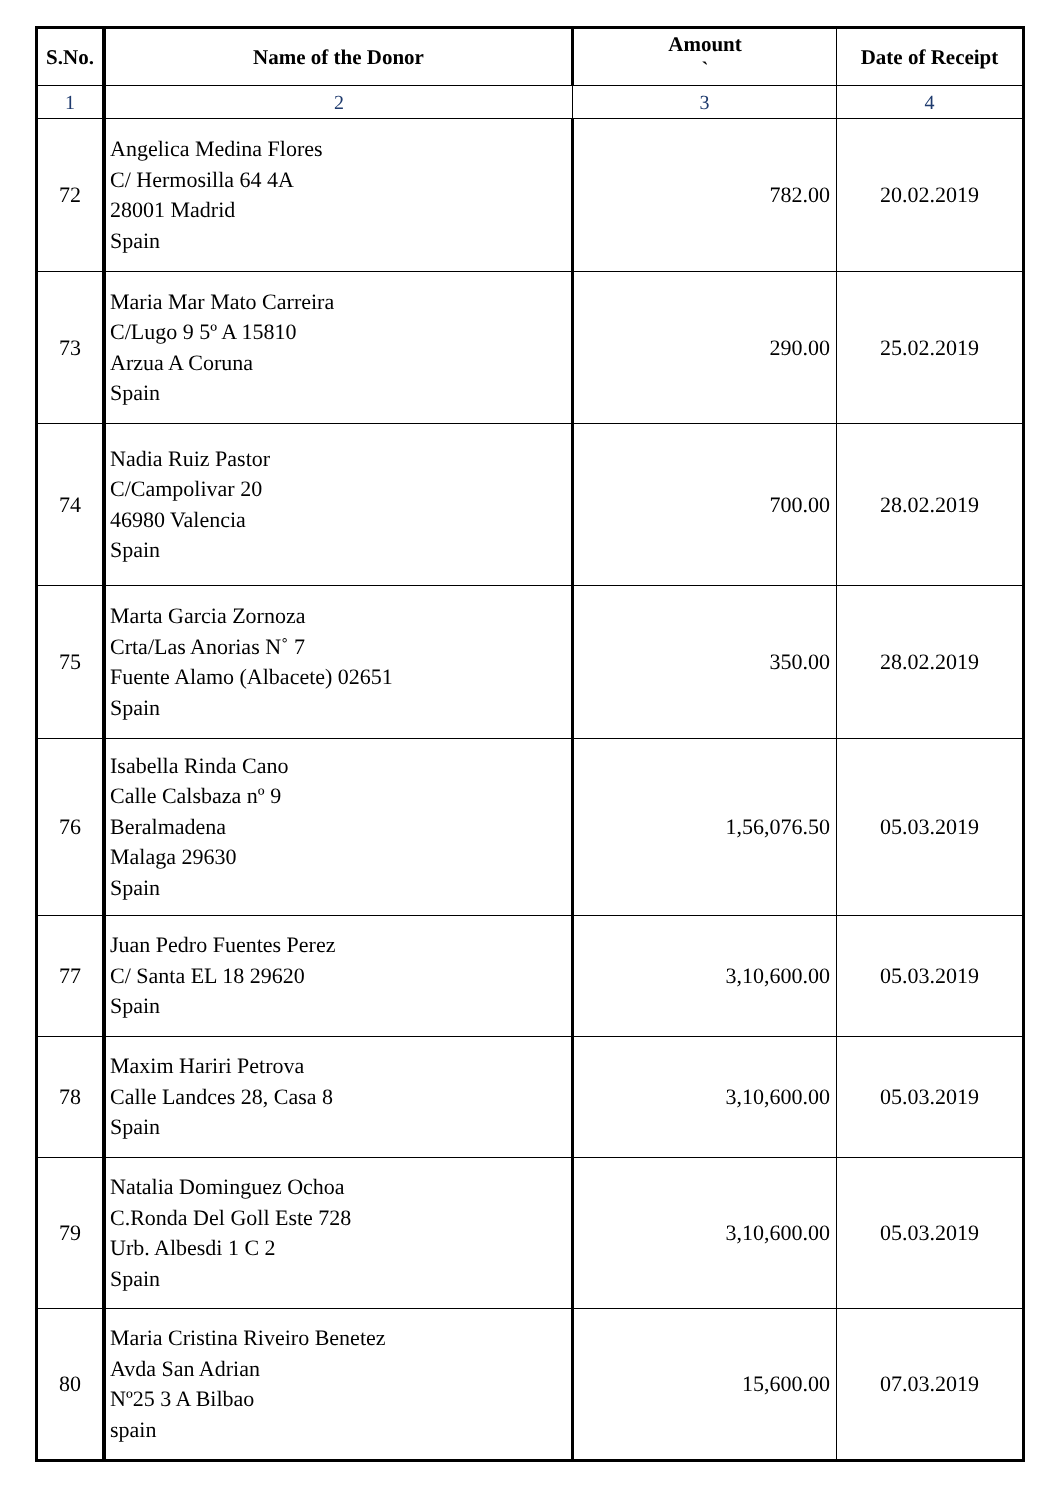| S.No. | Name of the Donor | Amount ` | Date of Receipt |
| --- | --- | --- | --- |
| 1 | 2 | 3 | 4 |
| 72 | Angelica Medina Flores C/ Hermosilla 64 4A 28001 Madrid Spain | 782.00 | 20.02.2019 |
| 73 | Maria Mar Mato Carreira C/Lugo 9 5º A 15810 Arzua A Coruna Spain | 290.00 | 25.02.2019 |
| 74 | Nadia Ruiz Pastor C/Campolivar 20 46980 Valencia Spain | 700.00 | 28.02.2019 |
| 75 | Marta Garcia Zornoza Crta/Las Anorias N˚ 7 Fuente Alamo (Albacete) 02651 Spain | 350.00 | 28.02.2019 |
| 76 | Isabella Rinda Cano Calle Calsbaza nº 9 Beralmadena Malaga 29630 Spain | 1,56,076.50 | 05.03.2019 |
| 77 | Juan Pedro Fuentes Perez C/ Santa EL 18 29620 Spain | 3,10,600.00 | 05.03.2019 |
| 78 | Maxim Hariri Petrova Calle Landces 28, Casa 8 Spain | 3,10,600.00 | 05.03.2019 |
| 79 | Natalia Dominguez Ochoa C.Ronda Del Goll Este 728 Urb. Albesdi 1 C 2 Spain | 3,10,600.00 | 05.03.2019 |
| 80 | Maria Cristina Riveiro Benetez Avda San Adrian Nº25 3 A Bilbao spain | 15,600.00 | 07.03.2019 |